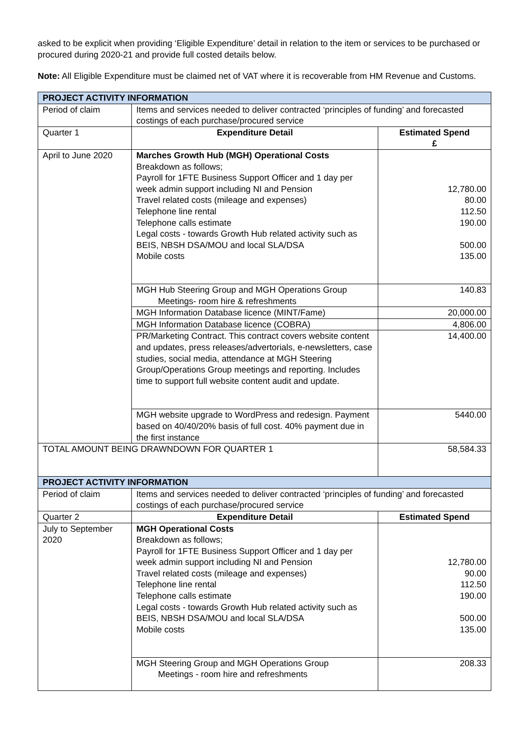asked to be explicit when providing ‘Eligible Expenditure’ detail in relation to the item or services to be purchased or procured during 2020-21 and provide full costed details below.
Note: All Eligible Expenditure must be claimed net of VAT where it is recoverable from HM Revenue and Customs.
| PROJECT ACTIVITY INFORMATION | | |
| Period of claim | Items and services needed to deliver contracted ‘principles of funding’ and forecasted costings of each purchase/procured service | |
| Quarter 1 | Expenditure Detail | Estimated Spend £ |
| April to June 2020 | Marches Growth Hub (MGH) Operational Costs Breakdown as follows; Payroll for 1FTE Business Support Officer and 1 day per week admin support including NI and Pension Travel related costs (mileage and expenses) Telephone line rental Telephone calls estimate Legal costs - towards Growth Hub related activity such as BEIS, NBSH DSA/MOU and local SLA/DSA Mobile costs | 12,780.00 80.00 112.50 190.00 500.00 135.00 |
| | MGH Hub Steering Group and MGH Operations Group Meetings- room hire & refreshments | 140.83 |
| | MGH Information Database licence (MINT/Fame) | 20,000.00 |
| | MGH Information Database licence (COBRA) | 4,806.00 |
| | PR/Marketing Contract. This contract covers website content and updates, press releases/advertorials, e-newsletters, case studies, social media, attendance at MGH Steering Group/Operations Group meetings and reporting. Includes time to support full website content audit and update. | 14,400.00 |
| | MGH website upgrade to WordPress and redesign. Payment based on 40/40/20% basis of full cost. 40% payment due in the first instance | 5440.00 |
| TOTAL AMOUNT BEING DRAWNDOWN FOR QUARTER 1 | | 58,584.33 |
| PROJECT ACTIVITY INFORMATION | | |
| Period of claim | Items and services needed to deliver contracted ‘principles of funding’ and forecasted costings of each purchase/procured service | |
| Quarter 2 | Expenditure Detail | Estimated Spend |
| July to September 2020 | MGH Operational Costs Breakdown as follows; Payroll for 1FTE Business Support Officer and 1 day per week admin support including NI and Pension Travel related costs (mileage and expenses) Telephone line rental Telephone calls estimate Legal costs - towards Growth Hub related activity such as BEIS, NBSH DSA/MOU and local SLA/DSA Mobile costs | 12,780.00 90.00 112.50 190.00 500.00 135.00 |
| | MGH Steering Group and MGH Operations Group Meetings - room hire and refreshments | 208.33 |